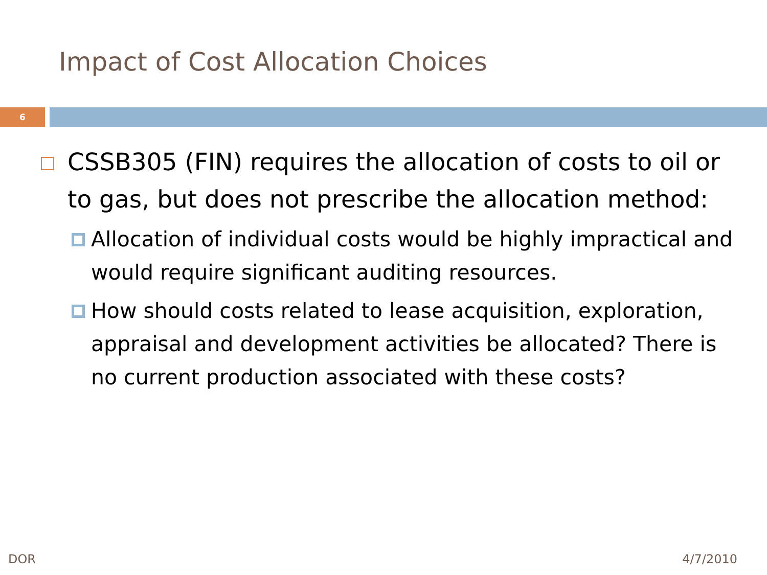Impact of Cost Allocation Choices
6
CSSB305 (FIN) requires the allocation of costs to oil or to gas, but does not prescribe the allocation method:
Allocation of individual costs would be highly impractical and would require significant auditing resources.
How should costs related to lease acquisition, exploration, appraisal and development activities be allocated? There is no current production associated with these costs?
DOR 4/7/2010